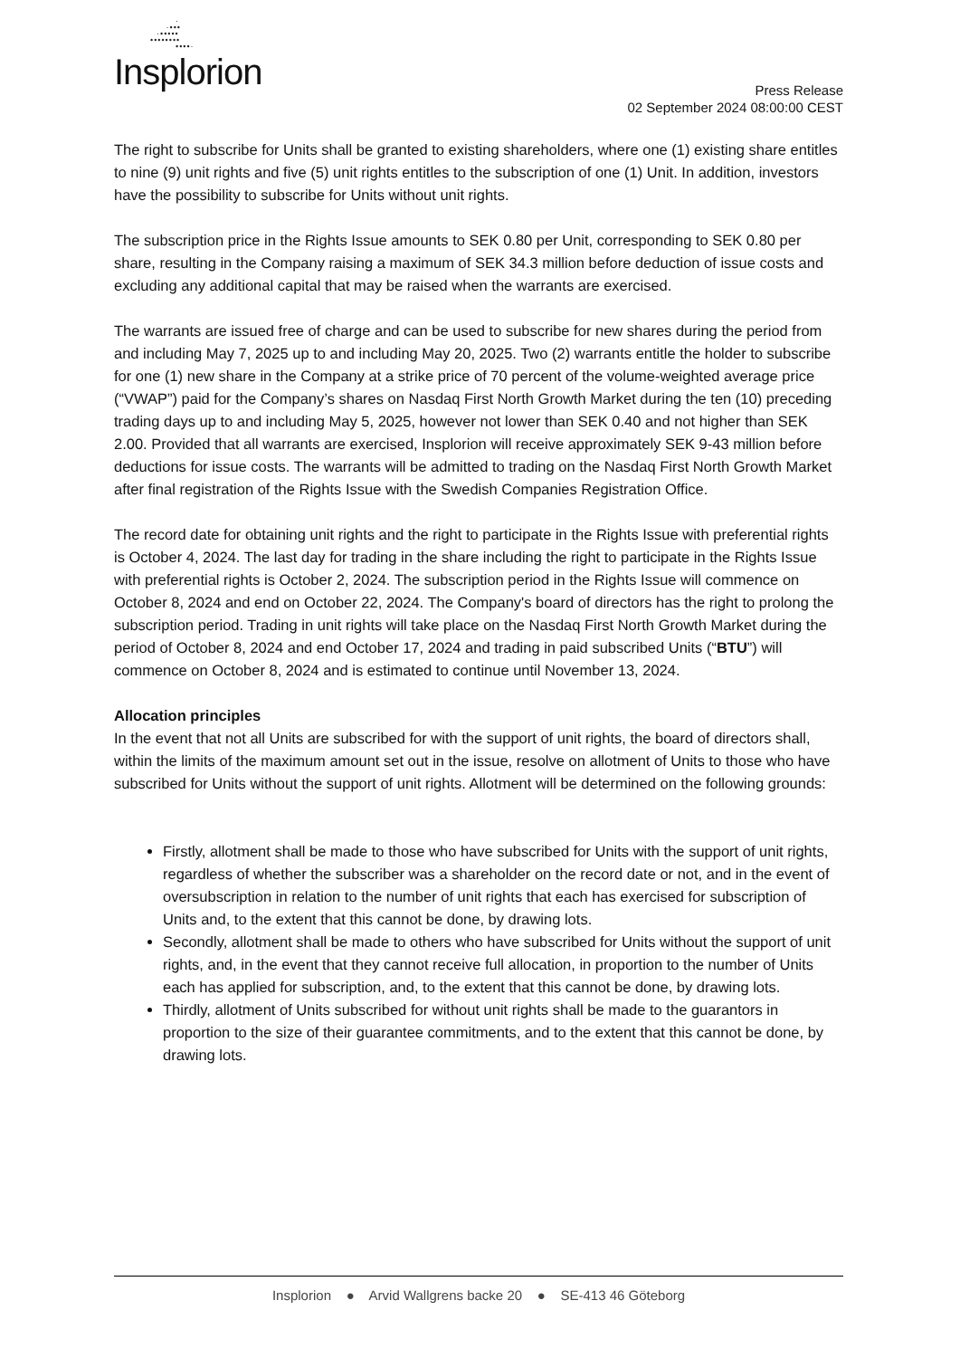·
·•••
·•••••
••••••••
••••·
Insplorion
Press Release
02 September 2024 08:00:00 CEST
The right to subscribe for Units shall be granted to existing shareholders, where one (1) existing share entitles to nine (9) unit rights and five (5) unit rights entitles to the subscription of one (1) Unit. In addition, investors have the possibility to subscribe for Units without unit rights.
The subscription price in the Rights Issue amounts to SEK 0.80 per Unit, corresponding to SEK 0.80 per share, resulting in the Company raising a maximum of SEK 34.3 million before deduction of issue costs and excluding any additional capital that may be raised when the warrants are exercised.
The warrants are issued free of charge and can be used to subscribe for new shares during the period from and including May 7, 2025 up to and including May 20, 2025. Two (2) warrants entitle the holder to subscribe for one (1) new share in the Company at a strike price of 70 percent of the volume-weighted average price (“VWAP”) paid for the Company’s shares on Nasdaq First North Growth Market during the ten (10) preceding trading days up to and including May 5, 2025, however not lower than SEK 0.40 and not higher than SEK 2.00. Provided that all warrants are exercised, Insplorion will receive approximately SEK 9-43 million before deductions for issue costs. The warrants will be admitted to trading on the Nasdaq First North Growth Market after final registration of the Rights Issue with the Swedish Companies Registration Office.
The record date for obtaining unit rights and the right to participate in the Rights Issue with preferential rights is October 4, 2024. The last day for trading in the share including the right to participate in the Rights Issue with preferential rights is October 2, 2024. The subscription period in the Rights Issue will commence on October 8, 2024 and end on October 22, 2024. The Company's board of directors has the right to prolong the subscription period. Trading in unit rights will take place on the Nasdaq First North Growth Market during the period of October 8, 2024 and end October 17, 2024 and trading in paid subscribed Units (“BTU”) will commence on October 8, 2024 and is estimated to continue until November 13, 2024.
Allocation principles
In the event that not all Units are subscribed for with the support of unit rights, the board of directors shall, within the limits of the maximum amount set out in the issue, resolve on allotment of Units to those who have subscribed for Units without the support of unit rights. Allotment will be determined on the following grounds:
Firstly, allotment shall be made to those who have subscribed for Units with the support of unit rights, regardless of whether the subscriber was a shareholder on the record date or not, and in the event of oversubscription in relation to the number of unit rights that each has exercised for subscription of Units and, to the extent that this cannot be done, by drawing lots.
Secondly, allotment shall be made to others who have subscribed for Units without the support of unit rights, and, in the event that they cannot receive full allocation, in proportion to the number of Units each has applied for subscription, and, to the extent that this cannot be done, by drawing lots.
Thirdly, allotment of Units subscribed for without unit rights shall be made to the guarantors in proportion to the size of their guarantee commitments, and to the extent that this cannot be done, by drawing lots.
Insplorion ● Arvid Wallgrens backe 20 ● SE-413 46 Göteborg